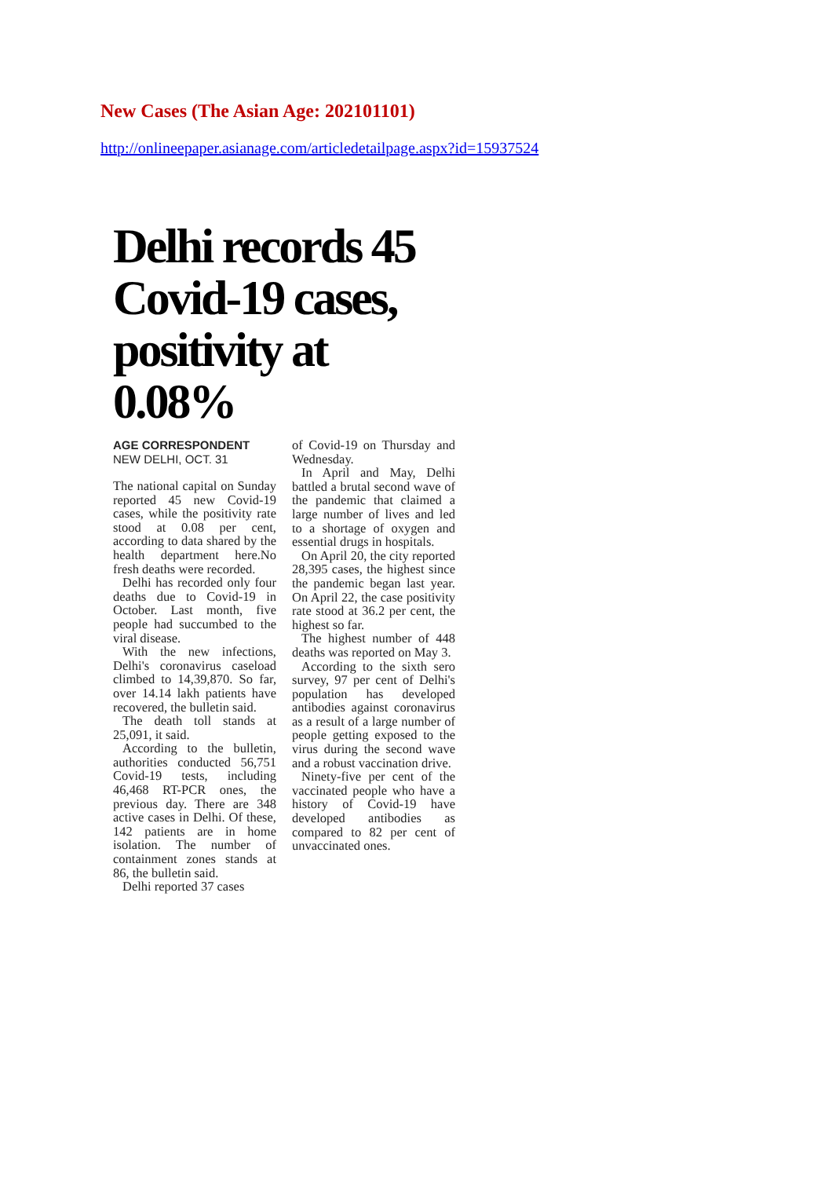New Cases (The Asian Age: 202101101)
http://onlineepaper.asianage.com/articledetailpage.aspx?id=15937524
Delhi records 45 Covid-19 cases, positivity at 0.08%
AGE CORRESPONDENT
NEW DELHI, OCT. 31
The national capital on Sunday reported 45 new Covid-19 cases, while the positivity rate stood at 0.08 per cent, according to data shared by the health department here.No fresh deaths were recorded.
Delhi has recorded only four deaths due to Covid-19 in October. Last month, five people had succumbed to the viral disease.
With the new infections, Delhi's coronavirus caseload climbed to 14,39,870. So far, over 14.14 lakh patients have recovered, the bulletin said.
The death toll stands at 25,091, it said.
According to the bulletin, authorities conducted 56,751 Covid-19 tests, including 46,468 RT-PCR ones, the previous day. There are 348 active cases in Delhi. Of these, 142 patients are in home isolation. The number of containment zones stands at 86, the bulletin said.
Delhi reported 37 cases
of Covid-19 on Thursday and Wednesday.
In April and May, Delhi battled a brutal second wave of the pandemic that claimed a large number of lives and led to a shortage of oxygen and essential drugs in hospitals.
On April 20, the city reported 28,395 cases, the highest since the pandemic began last year. On April 22, the case positivity rate stood at 36.2 per cent, the highest so far.
The highest number of 448 deaths was reported on May 3.
According to the sixth sero survey, 97 per cent of Delhi's population has developed antibodies against coronavirus as a result of a large number of people getting exposed to the virus during the second wave and a robust vaccination drive.
Ninety-five per cent of the vaccinated people who have a history of Covid-19 have developed antibodies as compared to 82 per cent of unvaccinated ones.